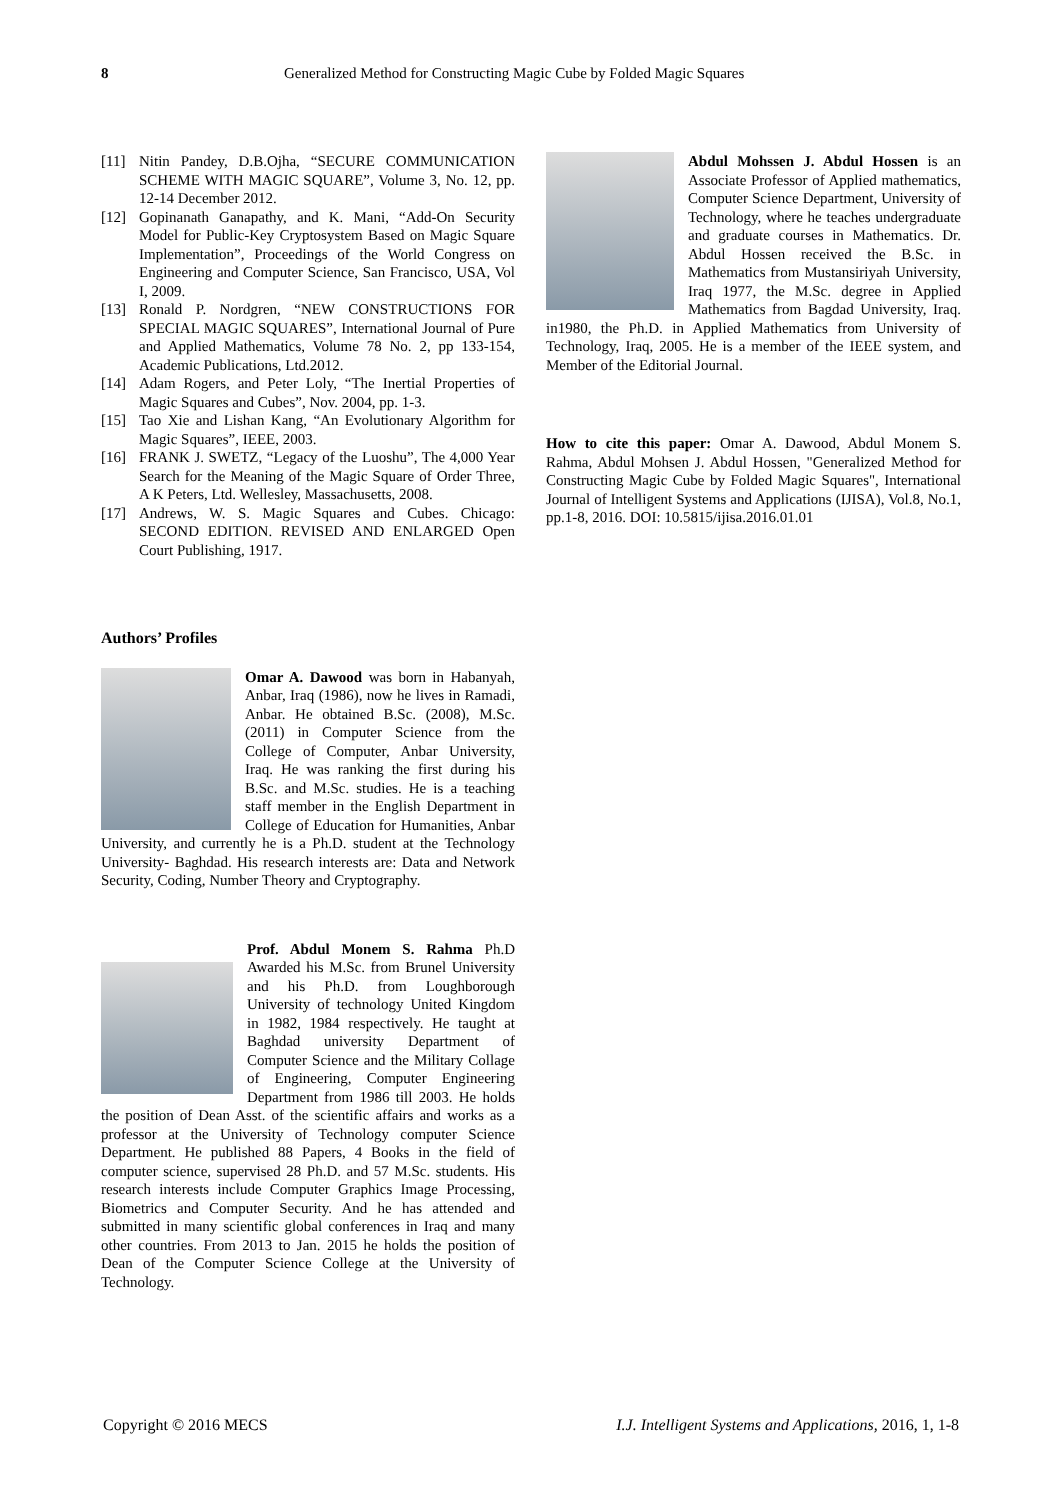8 Generalized Method for Constructing Magic Cube by Folded Magic Squares
[11] Nitin Pandey, D.B.Ojha, “SECURE COMMUNICATION SCHEME WITH MAGIC SQUARE”, Volume 3, No. 12, pp. 12-14 December 2012.
[12] Gopinanath Ganapathy, and K. Mani, “Add-On Security Model for Public-Key Cryptosystem Based on Magic Square Implementation”, Proceedings of the World Congress on Engineering and Computer Science, San Francisco, USA, Vol I, 2009.
[13] Ronald P. Nordgren, “NEW CONSTRUCTIONS FOR SPECIAL MAGIC SQUARES”, International Journal of Pure and Applied Mathematics, Volume 78 No. 2, pp 133-154, Academic Publications, Ltd.2012.
[14] Adam Rogers, and Peter Loly, “The Inertial Properties of Magic Squares and Cubes”, Nov. 2004, pp. 1-3.
[15] Tao Xie and Lishan Kang, “An Evolutionary Algorithm for Magic Squares”, IEEE, 2003.
[16] FRANK J. SWETZ, “Legacy of the Luoshu”, The 4,000 Year Search for the Meaning of the Magic Square of Order Three, A K Peters, Ltd. Wellesley, Massachusetts, 2008.
[17] Andrews, W. S. Magic Squares and Cubes. Chicago: SECOND EDITION. REVISED AND ENLARGED Open Court Publishing, 1917.
Authors’ Profiles
Omar A. Dawood was born in Habanyah, Anbar, Iraq (1986), now he lives in Ramadi, Anbar. He obtained B.Sc. (2008), M.Sc. (2011) in Computer Science from the College of Computer, Anbar University, Iraq. He was ranking the first during his B.Sc. and M.Sc. studies. He is a teaching staff member in the English Department in College of Education for Humanities, Anbar University, and currently he is a Ph.D. student at the Technology University- Baghdad. His research interests are: Data and Network Security, Coding, Number Theory and Cryptography.
Prof. Abdul Monem S. Rahma Ph.D Awarded his M.Sc. from Brunel University and his Ph.D. from Loughborough University of technology United Kingdom in 1982, 1984 respectively. He taught at Baghdad university Department of Computer Science and the Military Collage of Engineering, Computer Engineering Department from 1986 till 2003. He holds the position of Dean Asst. of the scientific affairs and works as a professor at the University of Technology computer Science Department. He published 88 Papers, 4 Books in the field of computer science, supervised 28 Ph.D. and 57 M.Sc. students. His research interests include Computer Graphics Image Processing, Biometrics and Computer Security. And he has attended and submitted in many scientific global conferences in Iraq and many other countries. From 2013 to Jan. 2015 he holds the position of Dean of the Computer Science College at the University of Technology.
Abdul Mohssen J. Abdul Hossen is an Associate Professor of Applied mathematics, Computer Science Department, University of Technology, where he teaches undergraduate and graduate courses in Mathematics. Dr. Abdul Hossen received the B.Sc. in Mathematics from Mustansiriyah University, Iraq 1977, the M.Sc. degree in Applied Mathematics from Bagdad University, Iraq. in1980, the Ph.D. in Applied Mathematics from University of Technology, Iraq, 2005. He is a member of the IEEE system, and Member of the Editorial Journal.
How to cite this paper: Omar A. Dawood, Abdul Monem S. Rahma, Abdul Mohsen J. Abdul Hossen, "Generalized Method for Constructing Magic Cube by Folded Magic Squares", International Journal of Intelligent Systems and Applications (IJISA), Vol.8, No.1, pp.1-8, 2016. DOI: 10.5815/ijisa.2016.01.01
Copyright © 2016 MECS I.J. Intelligent Systems and Applications, 2016, 1, 1-8